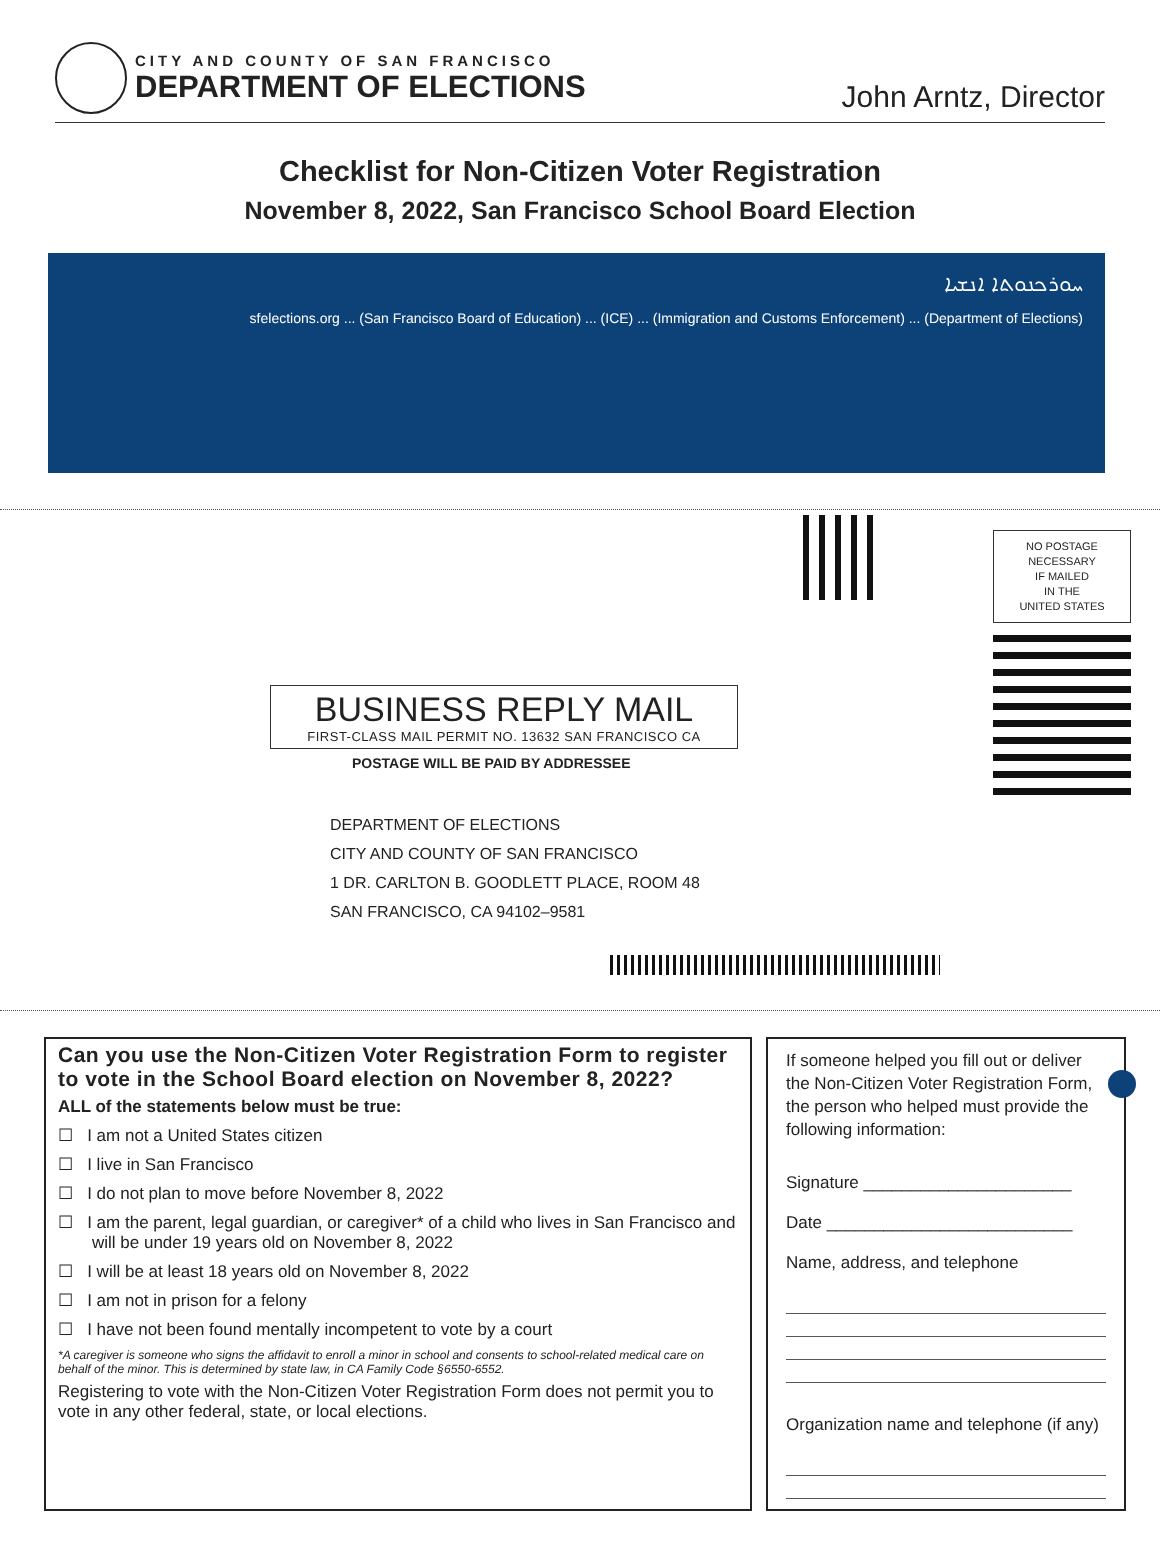CITY AND COUNTY OF SAN FRANCISCO
DEPARTMENT OF ELECTIONS
John Arntz, Director
Checklist for Non-Citizen Voter Registration
November 8, 2022, San Francisco School Board Election
ܚܘܪܟܢܘܬܐ ܐܢܫܝܐ
(Department of Elections) ... (Immigration and Customs Enforcement) ... (ICE) ... (San Francisco Board of Education) ... sfelections.org
NO POSTAGE
NECESSARY
IF MAILED
IN THE
UNITED STATES
BUSINESS REPLY MAIL
FIRST-CLASS MAIL PERMIT NO. 13632 SAN FRANCISCO CA
POSTAGE WILL BE PAID BY ADDRESSEE
DEPARTMENT OF ELECTIONS
CITY AND COUNTY OF SAN FRANCISCO
1 DR. CARLTON B. GOODLETT PLACE, ROOM 48
SAN FRANCISCO, CA 94102–9581
Can you use the Non-Citizen Voter Registration Form to register to vote in the School Board election on November 8, 2022?
ALL of the statements below must be true:
☐ I am not a United States citizen
☐ I live in San Francisco
☐ I do not plan to move before November 8, 2022
☐ I am the parent, legal guardian, or caregiver* of a child who lives in San Francisco and will be under 19 years old on November 8, 2022
☐ I will be at least 18 years old on November 8, 2022
☐ I am not in prison for a felony
☐ I have not been found mentally incompetent to vote by a court
*A caregiver is someone who signs the affidavit to enroll a minor in school and consents to school-related medical care on behalf of the minor. This is determined by state law, in CA Family Code §6550-6552.
Registering to vote with the Non-Citizen Voter Registration Form does not permit you to vote in any other federal, state, or local elections.
If someone helped you fill out or deliver the Non-Citizen Voter Registration Form, the person who helped must provide the following information:
Signature ______________________
Date __________________________
Name, address, and telephone
Organization name and telephone (if any)